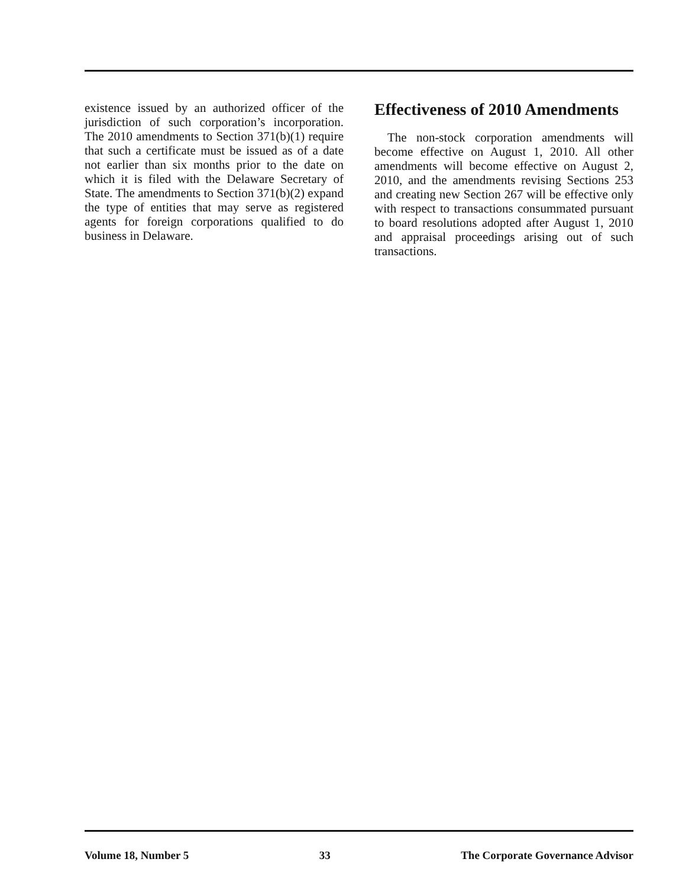existence issued by an authorized officer of the jurisdiction of such corporation’s incorporation. The 2010 amendments to Section 371(b)(1) require that such a certificate must be issued as of a date not earlier than six months prior to the date on which it is filed with the Delaware Secretary of State. The amendments to Section 371(b)(2) expand the type of entities that may serve as registered agents for foreign corporations qualified to do business in Delaware.
Effectiveness of 2010 Amendments
The non-stock corporation amendments will become effective on August 1, 2010. All other amendments will become effective on August 2, 2010, and the amendments revising Sections 253 and creating new Section 267 will be effective only with respect to transactions consummated pursuant to board resolutions adopted after August 1, 2010 and appraisal proceedings arising out of such transactions.
Volume 18, Number 5 33 The Corporate Governance Advisor